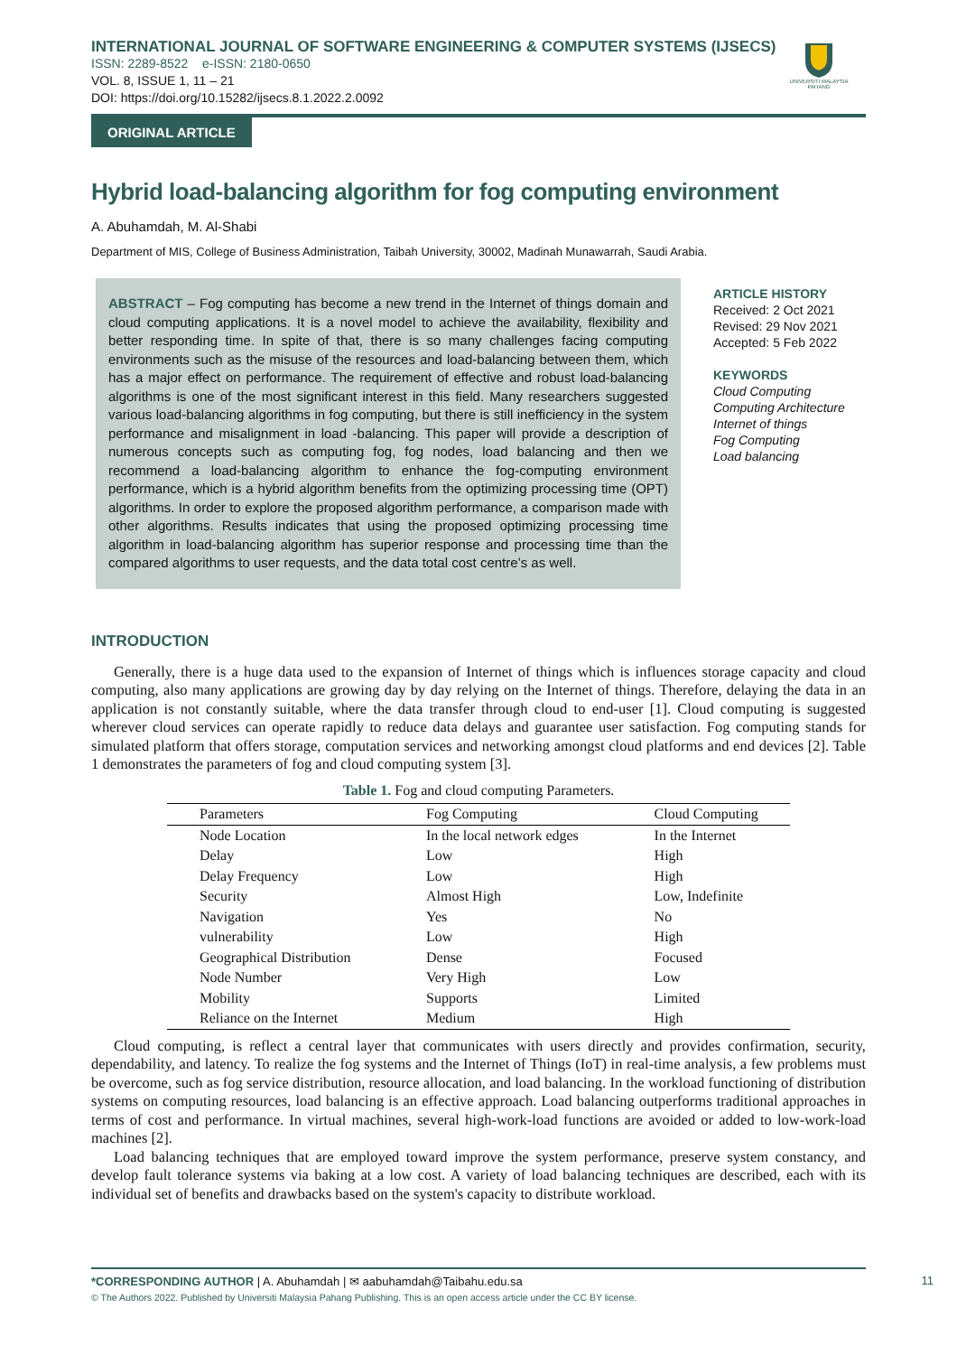INTERNATIONAL JOURNAL OF SOFTWARE ENGINEERING & COMPUTER SYSTEMS (IJSECS)
ISSN: 2289-8522 e-ISSN: 2180-0650
VOL. 8, ISSUE 1, 11 – 21
DOI: https://doi.org/10.15282/ijsecs.8.1.2022.2.0092
UNIVERSITI MALAYSIA PAHANG
ORIGINAL ARTICLE
Hybrid load-balancing algorithm for fog computing environment
A. Abuhamdah, M. Al-Shabi
Department of MIS, College of Business Administration, Taibah University, 30002, Madinah Munawarrah, Saudi Arabia.
ABSTRACT – Fog computing has become a new trend in the Internet of things domain and cloud computing applications. It is a novel model to achieve the availability, flexibility and better responding time. In spite of that, there is so many challenges facing computing environments such as the misuse of the resources and load-balancing between them, which has a major effect on performance. The requirement of effective and robust load-balancing algorithms is one of the most significant interest in this field. Many researchers suggested various load-balancing algorithms in fog computing, but there is still inefficiency in the system performance and misalignment in load -balancing. This paper will provide a description of numerous concepts such as computing fog, fog nodes, load balancing and then we recommend a load-balancing algorithm to enhance the fog-computing environment performance, which is a hybrid algorithm benefits from the optimizing processing time (OPT) algorithms. In order to explore the proposed algorithm performance, a comparison made with other algorithms. Results indicates that using the proposed optimizing processing time algorithm in load-balancing algorithm has superior response and processing time than the compared algorithms to user requests, and the data total cost centre’s as well.
ARTICLE HISTORY
Received: 2 Oct 2021
Revised: 29 Nov 2021
Accepted: 5 Feb 2022
KEYWORDS
Cloud Computing
Computing Architecture
Internet of things
Fog Computing
Load balancing
INTRODUCTION
Generally, there is a huge data used to the expansion of Internet of things which is influences storage capacity and cloud computing, also many applications are growing day by day relying on the Internet of things. Therefore, delaying the data in an application is not constantly suitable, where the data transfer through cloud to end-user [1]. Cloud computing is suggested wherever cloud services can operate rapidly to reduce data delays and guarantee user satisfaction. Fog computing stands for simulated platform that offers storage, computation services and networking amongst cloud platforms and end devices [2]. Table 1 demonstrates the parameters of fog and cloud computing system [3].
Table 1. Fog and cloud computing Parameters.
| Parameters | Fog Computing | Cloud Computing |
| --- | --- | --- |
| Node Location | In the local network edges | In the Internet |
| Delay | Low | High |
| Delay Frequency | Low | High |
| Security | Almost High | Low, Indefinite |
| Navigation | Yes | No |
| vulnerability | Low | High |
| Geographical Distribution | Dense | Focused |
| Node Number | Very High | Low |
| Mobility | Supports | Limited |
| Reliance on the Internet | Medium | High |
Cloud computing, is reflect a central layer that communicates with users directly and provides confirmation, security, dependability, and latency. To realize the fog systems and the Internet of Things (IoT) in real-time analysis, a few problems must be overcome, such as fog service distribution, resource allocation, and load balancing. In the workload functioning of distribution systems on computing resources, load balancing is an effective approach. Load balancing outperforms traditional approaches in terms of cost and performance. In virtual machines, several high-work-load functions are avoided or added to low-work-load machines [2].
Load balancing techniques that are employed toward improve the system performance, preserve system constancy, and develop fault tolerance systems via baking at a low cost. A variety of load balancing techniques are described, each with its individual set of benefits and drawbacks based on the system's capacity to distribute workload.
*CORRESPONDING AUTHOR | A. Abuhamdah | ✉ aabuhamdah@Taibahu.edu.sa
© The Authors 2022. Published by Universiti Malaysia Pahang Publishing. This is an open access article under the CC BY license.
11